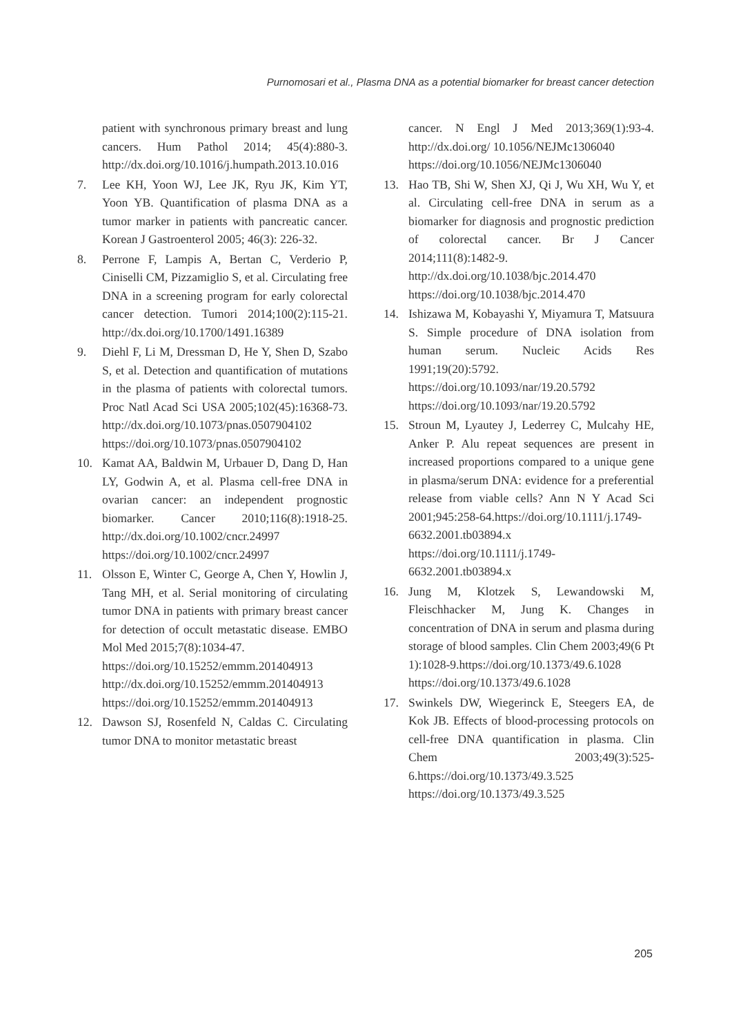Purnomosari et al., Plasma DNA as a potential biomarker for breast cancer detection
patient with synchronous primary breast and lung cancers. Hum Pathol 2014; 45(4):880-3. http://dx.doi.org/10.1016/j.humpath.2013.10.016
7. Lee KH, Yoon WJ, Lee JK, Ryu JK, Kim YT, Yoon YB. Quantification of plasma DNA as a tumor marker in patients with pancreatic cancer. Korean J Gastroenterol 2005; 46(3): 226-32.
8. Perrone F, Lampis A, Bertan C, Verderio P, Ciniselli CM, Pizzamiglio S, et al. Circulating free DNA in a screening program for early colorectal cancer detection. Tumori 2014;100(2):115-21. http://dx.doi.org/10.1700/1491.16389
9. Diehl F, Li M, Dressman D, He Y, Shen D, Szabo S, et al. Detection and quantification of mutations in the plasma of patients with colorectal tumors. Proc Natl Acad Sci USA 2005;102(45):16368-73. http://dx.doi.org/10.1073/pnas.0507904102
https://doi.org/10.1073/pnas.0507904102
10. Kamat AA, Baldwin M, Urbauer D, Dang D, Han LY, Godwin A, et al. Plasma cell-free DNA in ovarian cancer: an independent prognostic biomarker. Cancer 2010;116(8):1918-25. http://dx.doi.org/10.1002/cncr.24997
https://doi.org/10.1002/cncr.24997
11. Olsson E, Winter C, George A, Chen Y, Howlin J, Tang MH, et al. Serial monitoring of circulating tumor DNA in patients with primary breast cancer for detection of occult metastatic disease. EMBO Mol Med 2015;7(8):1034-47.
https://doi.org/10.15252/emmm.201404913
http://dx.doi.org/10.15252/emmm.201404913
https://doi.org/10.15252/emmm.201404913
12. Dawson SJ, Rosenfeld N, Caldas C. Circulating tumor DNA to monitor metastatic breast
cancer. N Engl J Med 2013;369(1):93-4. http://dx.doi.org/ 10.1056/NEJMc1306040
https://doi.org/10.1056/NEJMc1306040
13. Hao TB, Shi W, Shen XJ, Qi J, Wu XH, Wu Y, et al. Circulating cell-free DNA in serum as a biomarker for diagnosis and prognostic prediction of colorectal cancer. Br J Cancer 2014;111(8):1482-9. http://dx.doi.org/10.1038/bjc.2014.470
https://doi.org/10.1038/bjc.2014.470
14. Ishizawa M, Kobayashi Y, Miyamura T, Matsuura S. Simple procedure of DNA isolation from human serum. Nucleic Acids Res 1991;19(20):5792. https://doi.org/10.1093/nar/19.20.5792
https://doi.org/10.1093/nar/19.20.5792
15. Stroun M, Lyautey J, Lederrey C, Mulcahy HE, Anker P. Alu repeat sequences are present in increased proportions compared to a unique gene in plasma/serum DNA: evidence for a preferential release from viable cells? Ann N Y Acad Sci 2001;945:258-64.https://doi.org/10.1111/j.1749-6632.2001.tb03894.x
https://doi.org/10.1111/j.1749-6632.2001.tb03894.x
16. Jung M, Klotzek S, Lewandowski M, Fleischhacker M, Jung K. Changes in concentration of DNA in serum and plasma during storage of blood samples. Clin Chem 2003;49(6 Pt 1):1028-9.https://doi.org/10.1373/49.6.1028
https://doi.org/10.1373/49.6.1028
17. Swinkels DW, Wiegerinck E, Steegers EA, de Kok JB. Effects of blood-processing protocols on cell-free DNA quantification in plasma. Clin Chem 2003;49(3):525-6.https://doi.org/10.1373/49.3.525
https://doi.org/10.1373/49.3.525
205